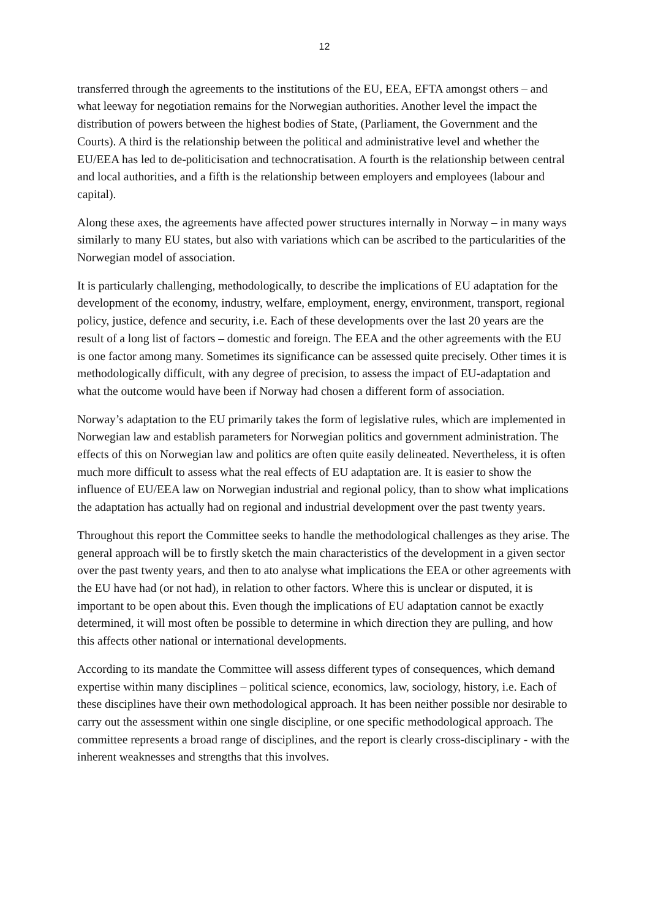12
transferred through the agreements to the institutions of the EU, EEA, EFTA amongst others – and what leeway for negotiation remains for the Norwegian authorities. Another level the impact the distribution of powers between the highest bodies of State, (Parliament, the Government and the Courts). A third is the relationship between the political and administrative level and whether the EU/EEA has led to de-politicisation and technocratisation. A fourth is the relationship between central and local authorities, and a fifth is the relationship between employers and employees (labour and capital).
Along these axes, the agreements have affected power structures internally in Norway – in many ways similarly to many EU states, but also with variations which can be ascribed to the particularities of the Norwegian model of association.
It is particularly challenging, methodologically, to describe the implications of EU adaptation for the development of the economy, industry, welfare, employment, energy, environment, transport, regional policy, justice, defence and security, i.e. Each of these developments over the last 20 years are the result of a long list of factors – domestic and foreign. The EEA and the other agreements with the EU is one factor among many. Sometimes its significance can be assessed quite precisely. Other times it is methodologically difficult, with any degree of precision, to assess the impact of EU-adaptation and what the outcome would have been if Norway had chosen a different form of association.
Norway’s adaptation to the EU primarily takes the form of legislative rules, which are implemented in Norwegian law and establish parameters for Norwegian politics and government administration. The effects of this on Norwegian law and politics are often quite easily delineated. Nevertheless, it is often much more difficult to assess what the real effects of EU adaptation are. It is easier to show the influence of EU/EEA law on Norwegian industrial and regional policy, than to show what implications the adaptation has actually had on regional and industrial development over the past twenty years.
Throughout this report the Committee seeks to handle the methodological challenges as they arise. The general approach will be to firstly sketch the main characteristics of the development in a given sector over the past twenty years, and then to ato analyse what implications the EEA or other agreements with the EU have had (or not had), in relation to other factors. Where this is unclear or disputed, it is important to be open about this. Even though the implications of EU adaptation cannot be exactly determined, it will most often be possible to determine in which direction they are pulling, and how this affects other national or international developments.
According to its mandate the Committee will assess different types of consequences, which demand expertise within many disciplines – political science, economics, law, sociology, history, i.e. Each of these disciplines have their own methodological approach. It has been neither possible nor desirable to carry out the assessment within one single discipline, or one specific methodological approach. The committee represents a broad range of disciplines, and the report is clearly cross-disciplinary - with the inherent weaknesses and strengths that this involves.